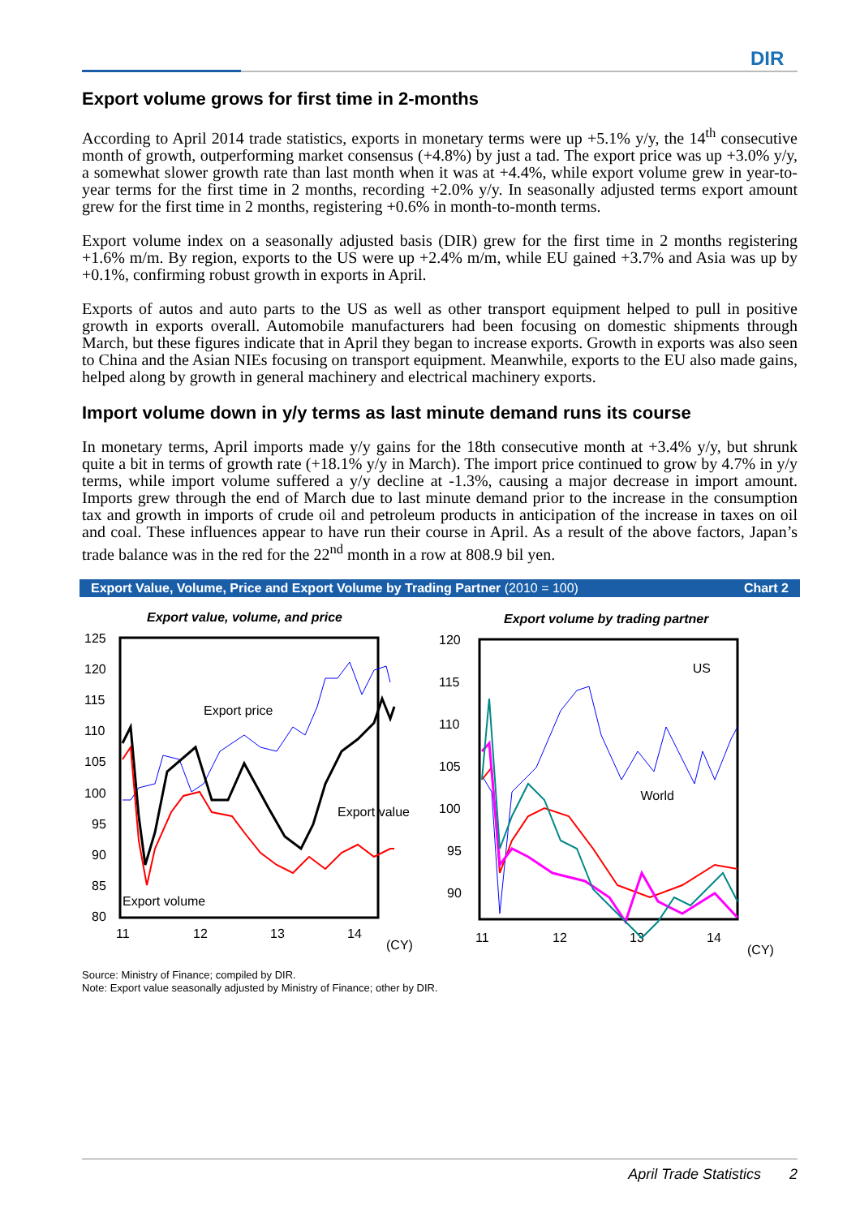DIR
Export volume grows for first time in 2-months
According to April 2014 trade statistics, exports in monetary terms were up +5.1% y/y, the 14<sup>th</sup> consecutive month of growth, outperforming market consensus (+4.8%) by just a tad. The export price was up +3.0% y/y, a somewhat slower growth rate than last month when it was at +4.4%, while export volume grew in year-to-year terms for the first time in 2 months, recording +2.0% y/y. In seasonally adjusted terms export amount grew for the first time in 2 months, registering +0.6% in month-to-month terms.
Export volume index on a seasonally adjusted basis (DIR) grew for the first time in 2 months registering +1.6% m/m. By region, exports to the US were up +2.4% m/m, while EU gained +3.7% and Asia was up by +0.1%, confirming robust growth in exports in April.
Exports of autos and auto parts to the US as well as other transport equipment helped to pull in positive growth in exports overall. Automobile manufacturers had been focusing on domestic shipments through March, but these figures indicate that in April they began to increase exports. Growth in exports was also seen to China and the Asian NIEs focusing on transport equipment. Meanwhile, exports to the EU also made gains, helped along by growth in general machinery and electrical machinery exports.
Import volume down in y/y terms as last minute demand runs its course
In monetary terms, April imports made y/y gains for the 18th consecutive month at +3.4% y/y, but shrunk quite a bit in terms of growth rate (+18.1% y/y in March). The import price continued to grow by 4.7% in y/y terms, while import volume suffered a y/y decline at -1.3%, causing a major decrease in import amount. Imports grew through the end of March due to last minute demand prior to the increase in the consumption tax and growth in imports of crude oil and petroleum products in anticipation of the increase in taxes on oil and coal. These influences appear to have run their course in April. As a result of the above factors, Japan’s trade balance was in the red for the 22<sup>nd</sup> month in a row at 808.9 bil yen.
Export Value, Volume, Price and Export Volume by Trading Partner (2010 = 100)
Chart 2
Export value, volume, and price
125
120
115
110
105
100
95
90
85
80
11
12
13
14
(CY)
Export price
Export value
Export volume
Export volume by trading partner
120
115
110
105
100
95
90
11
12
13
14
(CY)
US
World
Source: Ministry of Finance; compiled by DIR.
Note: Export value seasonally adjusted by Ministry of Finance; other by DIR.
April Trade Statistics 2